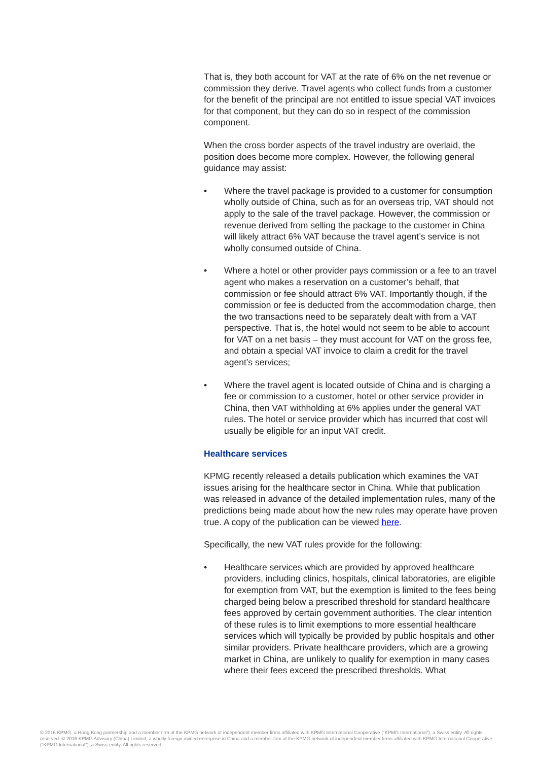That is, they both account for VAT at the rate of 6% on the net revenue or commission they derive. Travel agents who collect funds from a customer for the benefit of the principal are not entitled to issue special VAT invoices for that component, but they can do so in respect of the commission component.
When the cross border aspects of the travel industry are overlaid, the position does become more complex. However, the following general guidance may assist:
• Where the travel package is provided to a customer for consumption wholly outside of China, such as for an overseas trip, VAT should not apply to the sale of the travel package. However, the commission or revenue derived from selling the package to the customer in China will likely attract 6% VAT because the travel agent’s service is not wholly consumed outside of China.
• Where a hotel or other provider pays commission or a fee to an travel agent who makes a reservation on a customer’s behalf, that commission or fee should attract 6% VAT. Importantly though, if the commission or fee is deducted from the accommodation charge, then the two transactions need to be separately dealt with from a VAT perspective. That is, the hotel would not seem to be able to account for VAT on a net basis – they must account for VAT on the gross fee, and obtain a special VAT invoice to claim a credit for the travel agent’s services;
• Where the travel agent is located outside of China and is charging a fee or commission to a customer, hotel or other service provider in China, then VAT withholding at 6% applies under the general VAT rules. The hotel or service provider which has incurred that cost will usually be eligible for an input VAT credit.
Healthcare services
KPMG recently released a details publication which examines the VAT issues arising for the healthcare sector in China. While that publication was released in advance of the detailed implementation rules, many of the predictions being made about how the new rules may operate have proven true. A copy of the publication can be viewed here.
Specifically, the new VAT rules provide for the following:
• Healthcare services which are provided by approved healthcare providers, including clinics, hospitals, clinical laboratories, are eligible for exemption from VAT, but the exemption is limited to the fees being charged being below a prescribed threshold for standard healthcare fees approved by certain government authorities. The clear intention of these rules is to limit exemptions to more essential healthcare services which will typically be provided by public hospitals and other similar providers. Private healthcare providers, which are a growing market in China, are unlikely to qualify for exemption in many cases where their fees exceed the prescribed thresholds. What
© 2016 KPMG, a Hong Kong partnership and a member firm of the KPMG network of independent member firms affiliated with KPMG International Cooperative (“KPMG International”), a Swiss entity. All rights reserved. © 2016 KPMG Advisory (China) Limited, a wholly foreign owned enterprise in China and a member firm of the KPMG network of independent member firms affiliated with KPMG International Cooperative (“KPMG International”), a Swiss entity. All rights reserved.